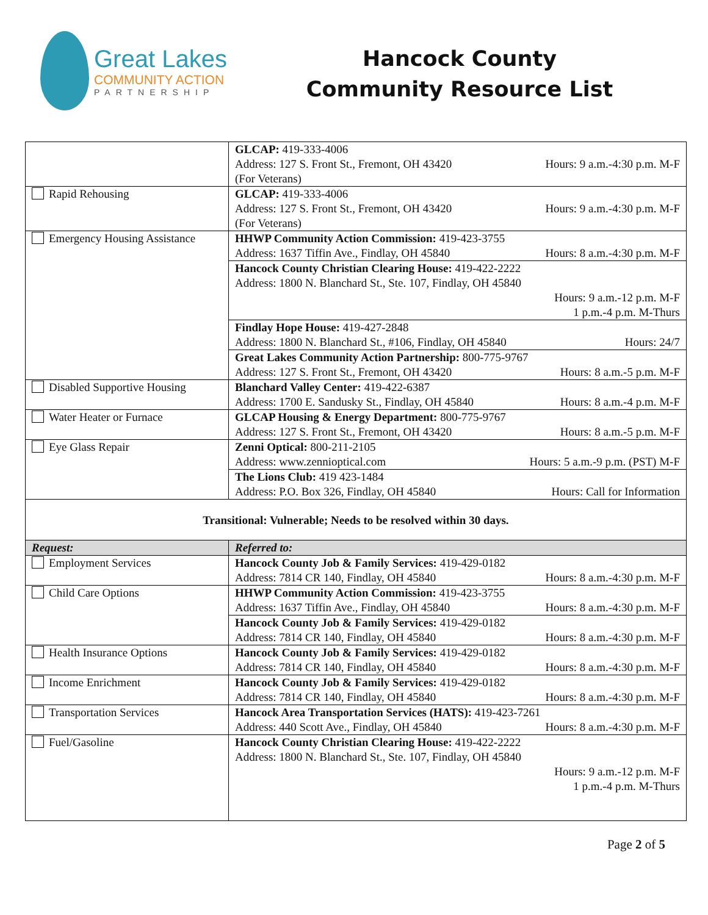Great Lakes
COMMUNITY ACTION
PARTNERSHIP
Hancock County
Community Resource List
| | GLCAP: 419-333-4006 Address: 127 S. Front St., Fremont, OH 43420 Hours: 9 a.m.-4:30 p.m. M-F (For Veterans) |
| Rapid Rehousing | GLCAP: 419-333-4006 Address: 127 S. Front St., Fremont, OH 43420 Hours: 9 a.m.-4:30 p.m. M-F (For Veterans) |
| Emergency Housing Assistance | HHWP Community Action Commission: 419-423-3755 Address: 1637 Tiffin Ave., Findlay, OH 45840 Hours: 8 a.m.-4:30 p.m. M-F |
| | Hancock County Christian Clearing House: 419-422-2222 Address: 1800 N. Blanchard St., Ste. 107, Findlay, OH 45840 Hours: 9 a.m.-12 p.m. M-F 1 p.m.-4 p.m. M-Thurs |
| | Findlay Hope House: 419-427-2848 Address: 1800 N. Blanchard St., #106, Findlay, OH 45840 Hours: 24/7 |
| | Great Lakes Community Action Partnership: 800-775-9767 Address: 127 S. Front St., Fremont, OH 43420 Hours: 8 a.m.-5 p.m. M-F |
| Disabled Supportive Housing | Blanchard Valley Center: 419-422-6387 Address: 1700 E. Sandusky St., Findlay, OH 45840 Hours: 8 a.m.-4 p.m. M-F |
| Water Heater or Furnace | GLCAP Housing & Energy Department: 800-775-9767 Address: 127 S. Front St., Fremont, OH 43420 Hours: 8 a.m.-5 p.m. M-F |
| Eye Glass Repair | Zenni Optical: 800-211-2105 Address: www.zennioptical.com Hours: 5 a.m.-9 p.m. (PST) M-F |
| | The Lions Club: 419 423-1484 Address: P.O. Box 326, Findlay, OH 45840 Hours: Call for Information |
| Transitional: Vulnerable; Needs to be resolved within 30 days. | |
| Request: | Referred to: |
| Employment Services | Hancock County Job & Family Services: 419-429-0182 Address: 7814 CR 140, Findlay, OH 45840 Hours: 8 a.m.-4:30 p.m. M-F |
| Child Care Options | HHWP Community Action Commission: 419-423-3755 Address: 1637 Tiffin Ave., Findlay, OH 45840 Hours: 8 a.m.-4:30 p.m. M-F |
| | Hancock County Job & Family Services: 419-429-0182 Address: 7814 CR 140, Findlay, OH 45840 Hours: 8 a.m.-4:30 p.m. M-F |
| Health Insurance Options | Hancock County Job & Family Services: 419-429-0182 Address: 7814 CR 140, Findlay, OH 45840 Hours: 8 a.m.-4:30 p.m. M-F |
| Income Enrichment | Hancock County Job & Family Services: 419-429-0182 Address: 7814 CR 140, Findlay, OH 45840 Hours: 8 a.m.-4:30 p.m. M-F |
| Transportation Services | Hancock Area Transportation Services (HATS): 419-423-7261 Address: 440 Scott Ave., Findlay, OH 45840 Hours: 8 a.m.-4:30 p.m. M-F |
| Fuel/Gasoline | Hancock County Christian Clearing House: 419-422-2222 Address: 1800 N. Blanchard St., Ste. 107, Findlay, OH 45840 Hours: 9 a.m.-12 p.m. M-F 1 p.m.-4 p.m. M-Thurs |
Page 2 of 5